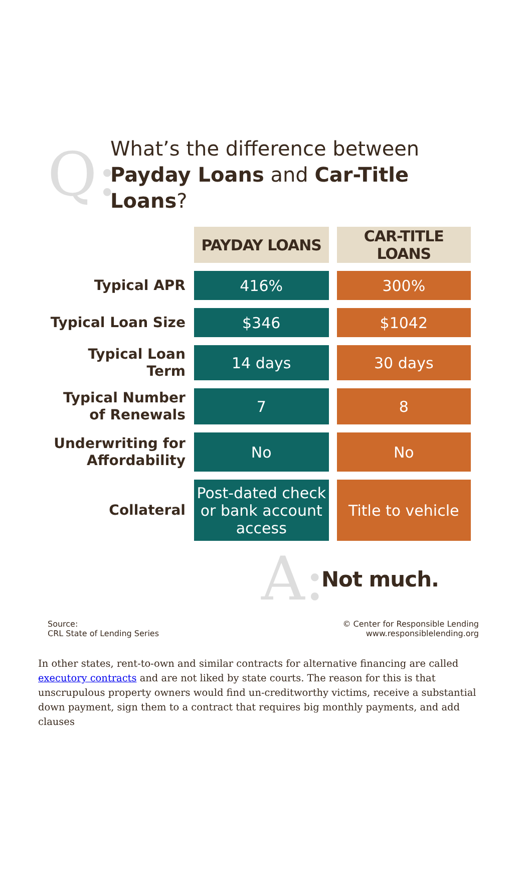Q:
What’s the difference between
Payday Loans and Car-Title Loans?
| | PAYDAY LOANS | CAR-TITLE LOANS |
| --- | --- | --- |
| Typical APR | 416% | 300% |
| Typical Loan Size | $346 | $1042 |
| Typical Loan Term | 14 days | 30 days |
| Typical Number of Renewals | 7 | 8 |
| Underwriting for Affordability | No | No |
| Collateral | Post-dated check or bank account access | Title to vehicle |
A:
Not much.
Source:
CRL State of Lending Series
© Center for Responsible Lending
www.responsiblelending.org
In other states, rent-to-own and similar contracts for alternative financing are called executory contracts and are not liked by state courts. The reason for this is that unscrupulous property owners would find un-creditworthy victims, receive a substantial down payment, sign them to a contract that requires big monthly payments, and add clauses